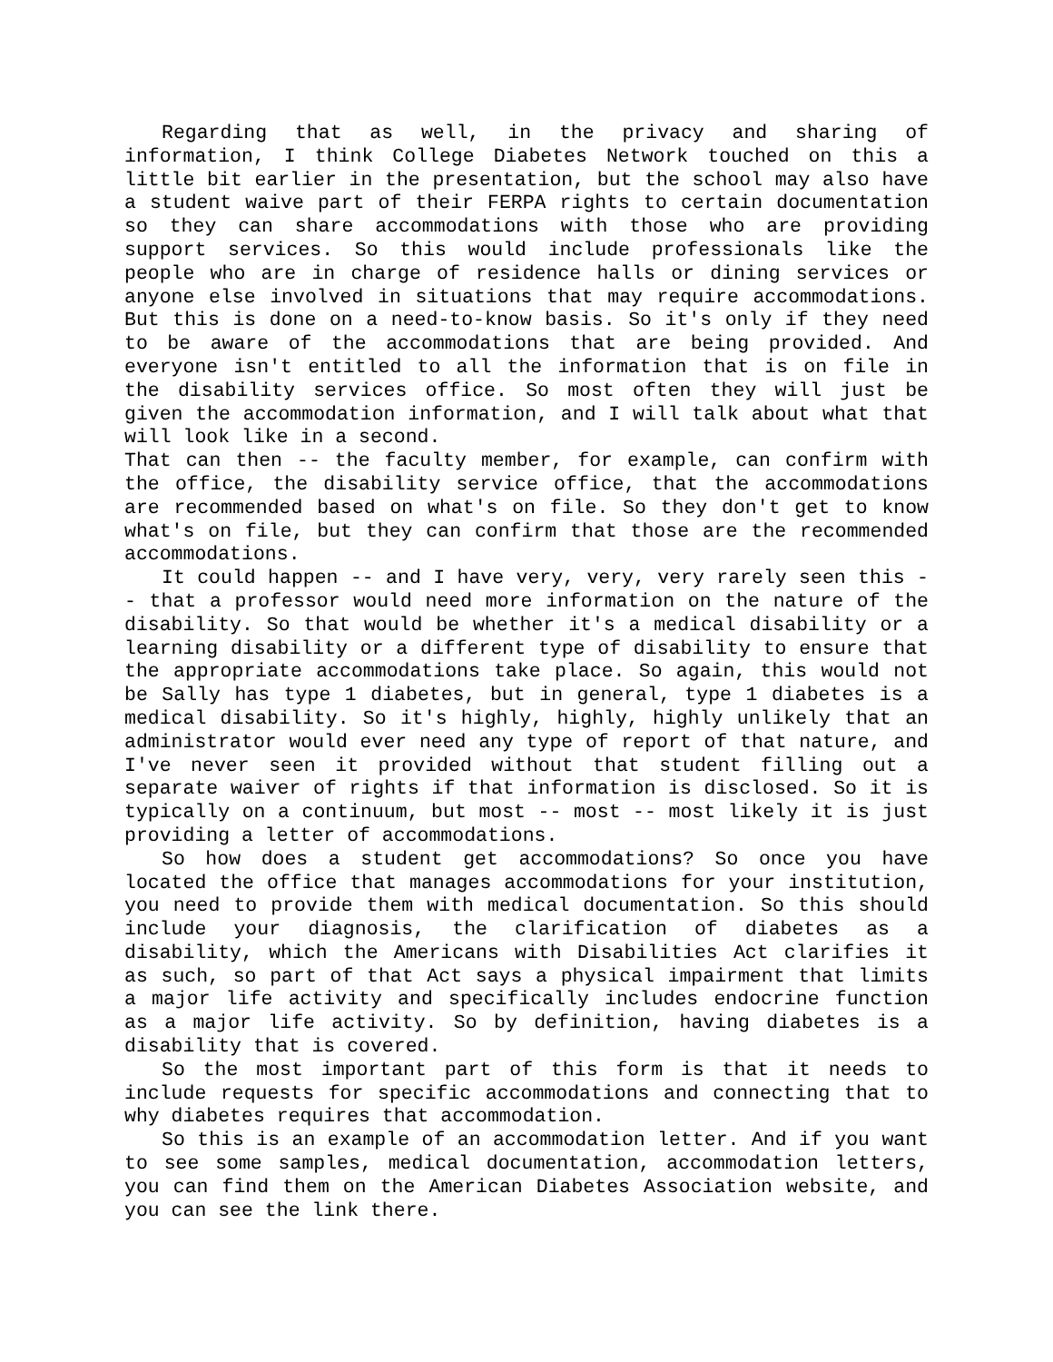Regarding that as well, in the privacy and sharing of information, I think College Diabetes Network touched on this a little bit earlier in the presentation, but the school may also have a student waive part of their FERPA rights to certain documentation so they can share accommodations with those who are providing support services. So this would include professionals like the people who are in charge of residence halls or dining services or anyone else involved in situations that may require accommodations. But this is done on a need-to-know basis. So it's only if they need to be aware of the accommodations that are being provided. And everyone isn't entitled to all the information that is on file in the disability services office. So most often they will just be given the accommodation information, and I will talk about what that will look like in a second.
That can then -- the faculty member, for example, can confirm with the office, the disability service office, that the accommodations are recommended based on what's on file. So they don't get to know what's on file, but they can confirm that those are the recommended accommodations.
It could happen -- and I have very, very, very rarely seen this -- that a professor would need more information on the nature of the disability. So that would be whether it's a medical disability or a learning disability or a different type of disability to ensure that the appropriate accommodations take place. So again, this would not be Sally has type 1 diabetes, but in general, type 1 diabetes is a medical disability. So it's highly, highly, highly unlikely that an administrator would ever need any type of report of that nature, and I've never seen it provided without that student filling out a separate waiver of rights if that information is disclosed. So it is typically on a continuum, but most -- most -- most likely it is just providing a letter of accommodations.
So how does a student get accommodations? So once you have located the office that manages accommodations for your institution, you need to provide them with medical documentation. So this should include your diagnosis, the clarification of diabetes as a disability, which the Americans with Disabilities Act clarifies it as such, so part of that Act says a physical impairment that limits a major life activity and specifically includes endocrine function as a major life activity. So by definition, having diabetes is a disability that is covered.
So the most important part of this form is that it needs to include requests for specific accommodations and connecting that to why diabetes requires that accommodation.
So this is an example of an accommodation letter. And if you want to see some samples, medical documentation, accommodation letters, you can find them on the American Diabetes Association website, and you can see the link there.